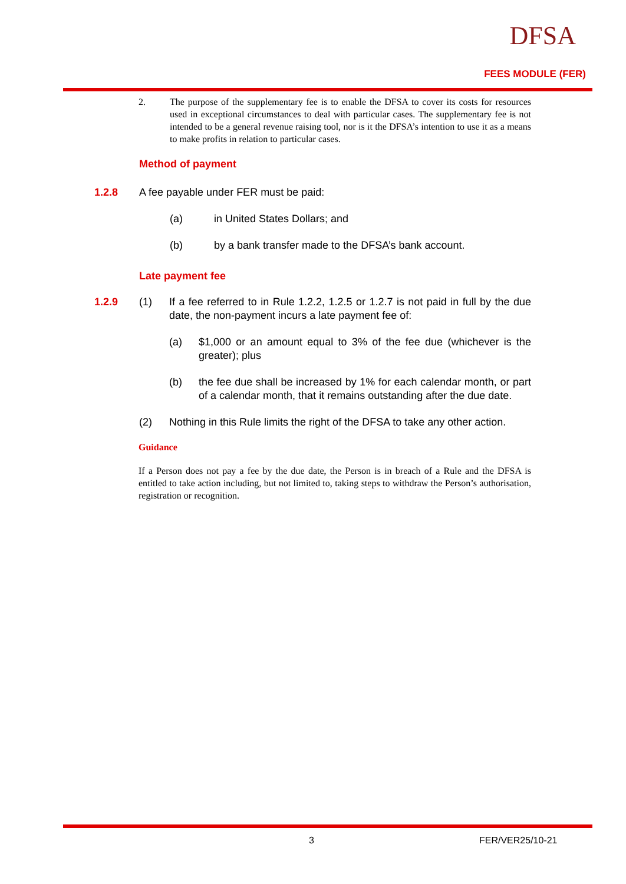DFSA
FEES MODULE (FER)
2. The purpose of the supplementary fee is to enable the DFSA to cover its costs for resources used in exceptional circumstances to deal with particular cases. The supplementary fee is not intended to be a general revenue raising tool, nor is it the DFSA’s intention to use it as a means to make profits in relation to particular cases.
Method of payment
1.2.8 A fee payable under FER must be paid:
(a) in United States Dollars; and
(b) by a bank transfer made to the DFSA’s bank account.
Late payment fee
1.2.9 (1) If a fee referred to in Rule 1.2.2, 1.2.5 or 1.2.7 is not paid in full by the due date, the non-payment incurs a late payment fee of:
(a) $1,000 or an amount equal to 3% of the fee due (whichever is the greater); plus
(b) the fee due shall be increased by 1% for each calendar month, or part of a calendar month, that it remains outstanding after the due date.
(2) Nothing in this Rule limits the right of the DFSA to take any other action.
Guidance
If a Person does not pay a fee by the due date, the Person is in breach of a Rule and the DFSA is entitled to take action including, but not limited to, taking steps to withdraw the Person’s authorisation, registration or recognition.
3 FER/VER25/10-21